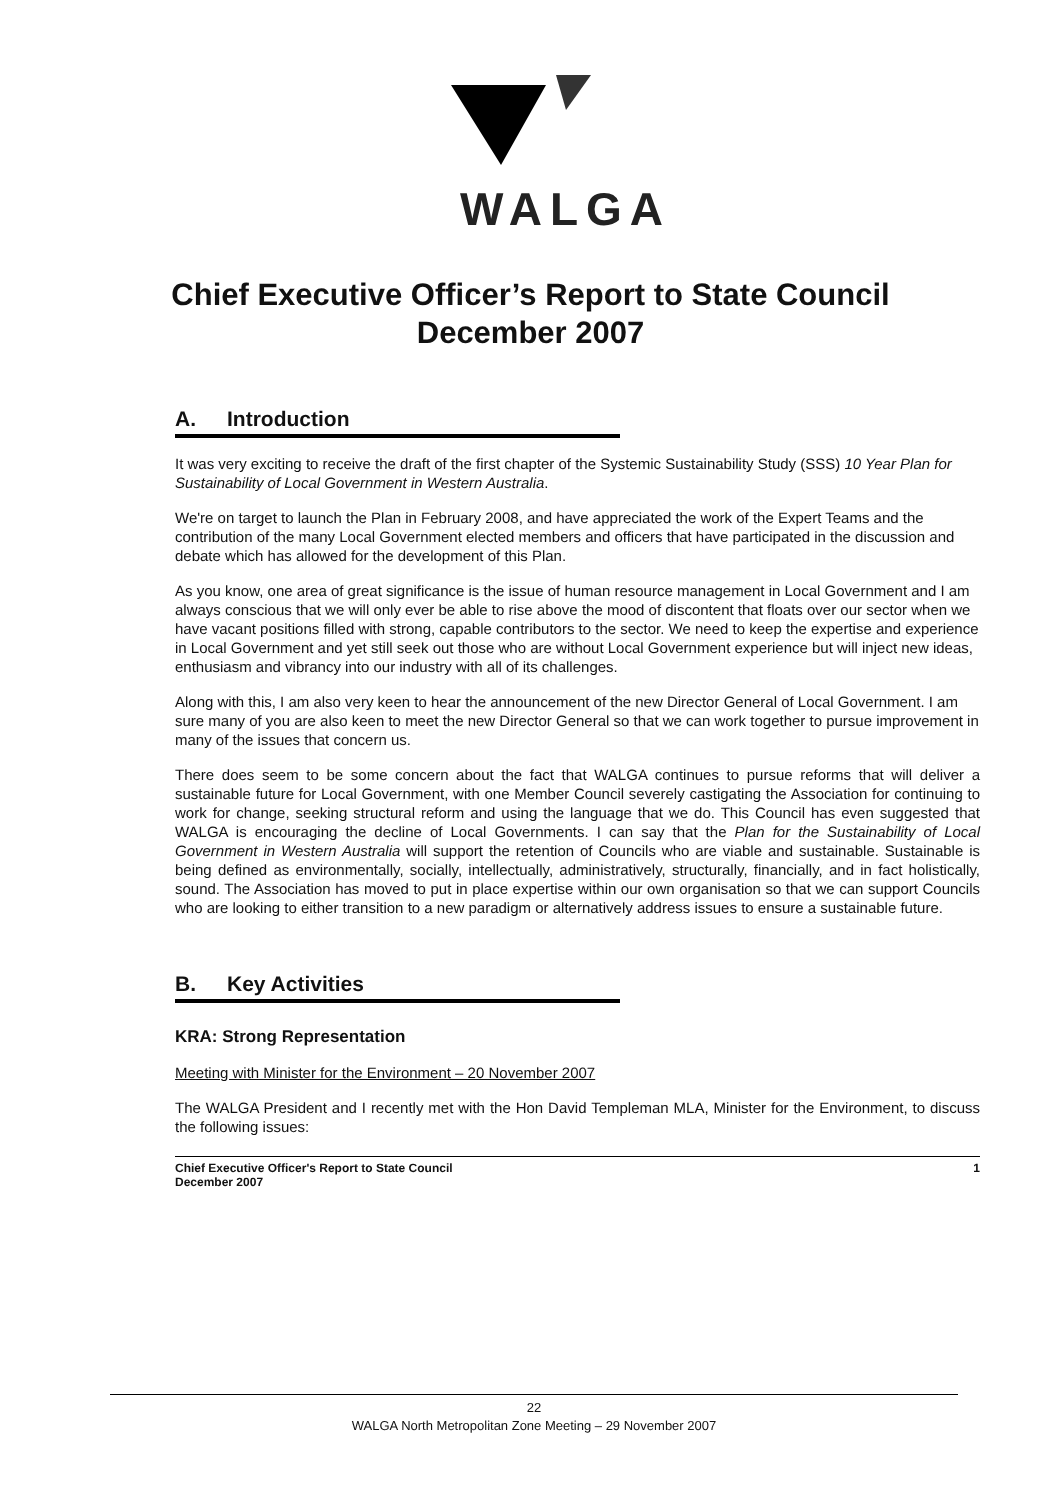WALGA
Chief Executive Officer’s Report to State Council
December 2007
A. Introduction
It was very exciting to receive the draft of the first chapter of the Systemic Sustainability Study (SSS) 10 Year Plan for Sustainability of Local Government in Western Australia.
We're on target to launch the Plan in February 2008, and have appreciated the work of the Expert Teams and the contribution of the many Local Government elected members and officers that have participated in the discussion and debate which has allowed for the development of this Plan.
As you know, one area of great significance is the issue of human resource management in Local Government and I am always conscious that we will only ever be able to rise above the mood of discontent that floats over our sector when we have vacant positions filled with strong, capable contributors to the sector. We need to keep the expertise and experience in Local Government and yet still seek out those who are without Local Government experience but will inject new ideas, enthusiasm and vibrancy into our industry with all of its challenges.
Along with this, I am also very keen to hear the announcement of the new Director General of Local Government. I am sure many of you are also keen to meet the new Director General so that we can work together to pursue improvement in many of the issues that concern us.
There does seem to be some concern about the fact that WALGA continues to pursue reforms that will deliver a sustainable future for Local Government, with one Member Council severely castigating the Association for continuing to work for change, seeking structural reform and using the language that we do. This Council has even suggested that WALGA is encouraging the decline of Local Governments. I can say that the Plan for the Sustainability of Local Government in Western Australia will support the retention of Councils who are viable and sustainable. Sustainable is being defined as environmentally, socially, intellectually, administratively, structurally, financially, and in fact holistically, sound. The Association has moved to put in place expertise within our own organisation so that we can support Councils who are looking to either transition to a new paradigm or alternatively address issues to ensure a sustainable future.
B. Key Activities
KRA: Strong Representation
Meeting with Minister for the Environment – 20 November 2007
The WALGA President and I recently met with the Hon David Templeman MLA, Minister for the Environment, to discuss the following issues:
Chief Executive Officer's Report to State Council
December 2007
1
22
WALGA North Metropolitan Zone Meeting – 29 November 2007